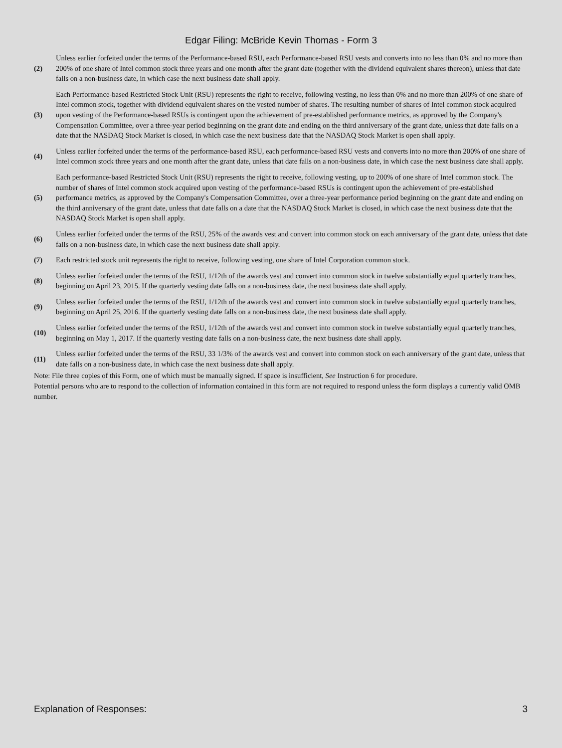Edgar Filing: McBride Kevin Thomas - Form 3
| (2) | Unless earlier forfeited under the terms of the Performance-based RSU, each Performance-based RSU vests and converts into no less than 0% and no more than 200% of one share of Intel common stock three years and one month after the grant date (together with the dividend equivalent shares thereon), unless that date falls on a non-business date, in which case the next business date shall apply. |
| (3) | Each Performance-based Restricted Stock Unit (RSU) represents the right to receive, following vesting, no less than 0% and no more than 200% of one share of Intel common stock, together with dividend equivalent shares on the vested number of shares. The resulting number of shares of Intel common stock acquired upon vesting of the Performance-based RSUs is contingent upon the achievement of pre-established performance metrics, as approved by the Company's Compensation Committee, over a three-year period beginning on the grant date and ending on the third anniversary of the grant date, unless that date falls on a date that the NASDAQ Stock Market is closed, in which case the next business date that the NASDAQ Stock Market is open shall apply. |
| (4) | Unless earlier forfeited under the terms of the performance-based RSU, each performance-based RSU vests and converts into no more than 200% of one share of Intel common stock three years and one month after the grant date, unless that date falls on a non-business date, in which case the next business date shall apply. |
| (5) | Each performance-based Restricted Stock Unit (RSU) represents the right to receive, following vesting, up to 200% of one share of Intel common stock. The number of shares of Intel common stock acquired upon vesting of the performance-based RSUs is contingent upon the achievement of pre-established performance metrics, as approved by the Company's Compensation Committee, over a three-year performance period beginning on the grant date and ending on the third anniversary of the grant date, unless that date falls on a date that the NASDAQ Stock Market is closed, in which case the next business date that the NASDAQ Stock Market is open shall apply. |
| (6) | Unless earlier forfeited under the terms of the RSU, 25% of the awards vest and convert into common stock on each anniversary of the grant date, unless that date falls on a non-business date, in which case the next business date shall apply. |
| (7) | Each restricted stock unit represents the right to receive, following vesting, one share of Intel Corporation common stock. |
| (8) | Unless earlier forfeited under the terms of the RSU, 1/12th of the awards vest and convert into common stock in twelve substantially equal quarterly tranches, beginning on April 23, 2015. If the quarterly vesting date falls on a non-business date, the next business date shall apply. |
| (9) | Unless earlier forfeited under the terms of the RSU, 1/12th of the awards vest and convert into common stock in twelve substantially equal quarterly tranches, beginning on April 25, 2016. If the quarterly vesting date falls on a non-business date, the next business date shall apply. |
| (10) | Unless earlier forfeited under the terms of the RSU, 1/12th of the awards vest and convert into common stock in twelve substantially equal quarterly tranches, beginning on May 1, 2017. If the quarterly vesting date falls on a non-business date, the next business date shall apply. |
| (11) | Unless earlier forfeited under the terms of the RSU, 33 1/3% of the awards vest and convert into common stock on each anniversary of the grant date, unless that date falls on a non-business date, in which case the next business date shall apply. |
Note: File three copies of this Form, one of which must be manually signed. If space is insufficient, See Instruction 6 for procedure.
Potential persons who are to respond to the collection of information contained in this form are not required to respond unless the form displays a currently valid OMB number.
Explanation of Responses: 3